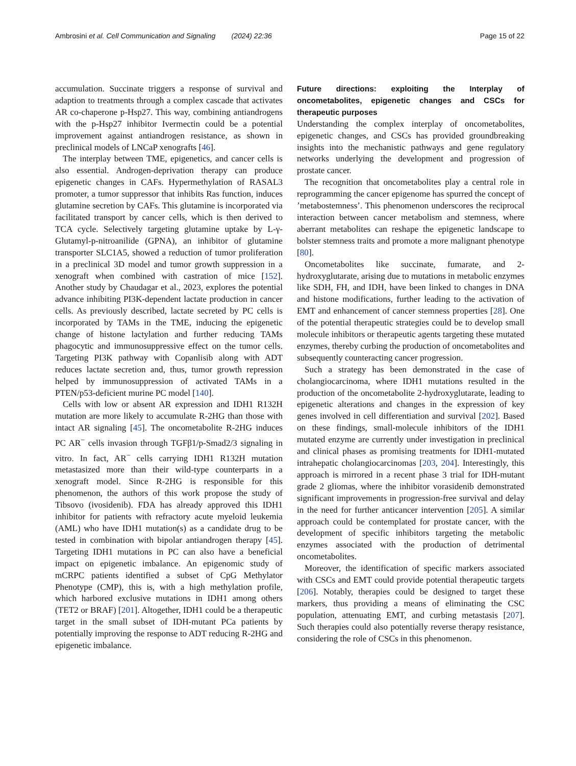Ambrosini et al. Cell Communication and Signaling (2024) 22:36 Page 15 of 22
accumulation. Succinate triggers a response of survival and adaption to treatments through a complex cascade that activates AR co-chaperone p-Hsp27. This way, combining antiandrogens with the p-Hsp27 inhibitor Ivermectin could be a potential improvement against antiandrogen resistance, as shown in preclinical models of LNCaP xenografts [46].
The interplay between TME, epigenetics, and cancer cells is also essential. Androgen-deprivation therapy can produce epigenetic changes in CAFs. Hypermethylation of RASAL3 promoter, a tumor suppressor that inhibits Ras function, induces glutamine secretion by CAFs. This glutamine is incorporated via facilitated transport by cancer cells, which is then derived to TCA cycle. Selectively targeting glutamine uptake by L-γ-Glutamyl-p-nitroanilide (GPNA), an inhibitor of glutamine transporter SLC1A5, showed a reduction of tumor proliferation in a preclinical 3D model and tumor growth suppression in a xenograft when combined with castration of mice [152]. Another study by Chaudagar et al., 2023, explores the potential advance inhibiting PI3K-dependent lactate production in cancer cells. As previously described, lactate secreted by PC cells is incorporated by TAMs in the TME, inducing the epigenetic change of histone lactylation and further reducing TAMs phagocytic and immunosuppressive effect on the tumor cells. Targeting PI3K pathway with Copanlisib along with ADT reduces lactate secretion and, thus, tumor growth repression helped by immunosuppression of activated TAMs in a PTEN/p53-deficient murine PC model [140].
Cells with low or absent AR expression and IDH1 R132H mutation are more likely to accumulate R-2HG than those with intact AR signaling [45]. The oncometabolite R-2HG induces PC AR<sup>−</sup> cells invasion through TGFβ1/p-Smad2/3 signaling in vitro. In fact, AR<sup>−</sup> cells carrying IDH1 R132H mutation metastasized more than their wild-type counterparts in a xenograft model. Since R-2HG is responsible for this phenomenon, the authors of this work propose the study of Tibsovo (ivosidenib). FDA has already approved this IDH1 inhibitor for patients with refractory acute myeloid leukemia (AML) who have IDH1 mutation(s) as a candidate drug to be tested in combination with bipolar antiandrogen therapy [45]. Targeting IDH1 mutations in PC can also have a beneficial impact on epigenetic imbalance. An epigenomic study of mCRPC patients identified a subset of CpG Methylator Phenotype (CMP), this is, with a high methylation profile, which harbored exclusive mutations in IDH1 among others (TET2 or BRAF) [201]. Altogether, IDH1 could be a therapeutic target in the small subset of IDH-mutant PCa patients by potentially improving the response to ADT reducing R-2HG and epigenetic imbalance.
Future directions: exploiting the Interplay of oncometabolites, epigenetic changes and CSCs for therapeutic purposes
Understanding the complex interplay of oncometabolites, epigenetic changes, and CSCs has provided groundbreaking insights into the mechanistic pathways and gene regulatory networks underlying the development and progression of prostate cancer.
The recognition that oncometabolites play a central role in reprogramming the cancer epigenome has spurred the concept of ’metabostemness’. This phenomenon underscores the reciprocal interaction between cancer metabolism and stemness, where aberrant metabolites can reshape the epigenetic landscape to bolster stemness traits and promote a more malignant phenotype [80].
Oncometabolites like succinate, fumarate, and 2-hydroxyglutarate, arising due to mutations in metabolic enzymes like SDH, FH, and IDH, have been linked to changes in DNA and histone modifications, further leading to the activation of EMT and enhancement of cancer stemness properties [28]. One of the potential therapeutic strategies could be to develop small molecule inhibitors or therapeutic agents targeting these mutated enzymes, thereby curbing the production of oncometabolites and subsequently counteracting cancer progression.
Such a strategy has been demonstrated in the case of cholangiocarcinoma, where IDH1 mutations resulted in the production of the oncometabolite 2-hydroxyglutarate, leading to epigenetic alterations and changes in the expression of key genes involved in cell differentiation and survival [202]. Based on these findings, small-molecule inhibitors of the IDH1 mutated enzyme are currently under investigation in preclinical and clinical phases as promising treatments for IDH1-mutated intrahepatic cholangiocarcinomas [203, 204]. Interestingly, this approach is mirrored in a recent phase 3 trial for IDH-mutant grade 2 gliomas, where the inhibitor vorasidenib demonstrated significant improvements in progression-free survival and delay in the need for further anticancer intervention [205]. A similar approach could be contemplated for prostate cancer, with the development of specific inhibitors targeting the metabolic enzymes associated with the production of detrimental oncometabolites.
Moreover, the identification of specific markers associated with CSCs and EMT could provide potential therapeutic targets [206]. Notably, therapies could be designed to target these markers, thus providing a means of eliminating the CSC population, attenuating EMT, and curbing metastasis [207]. Such therapies could also potentially reverse therapy resistance, considering the role of CSCs in this phenomenon.